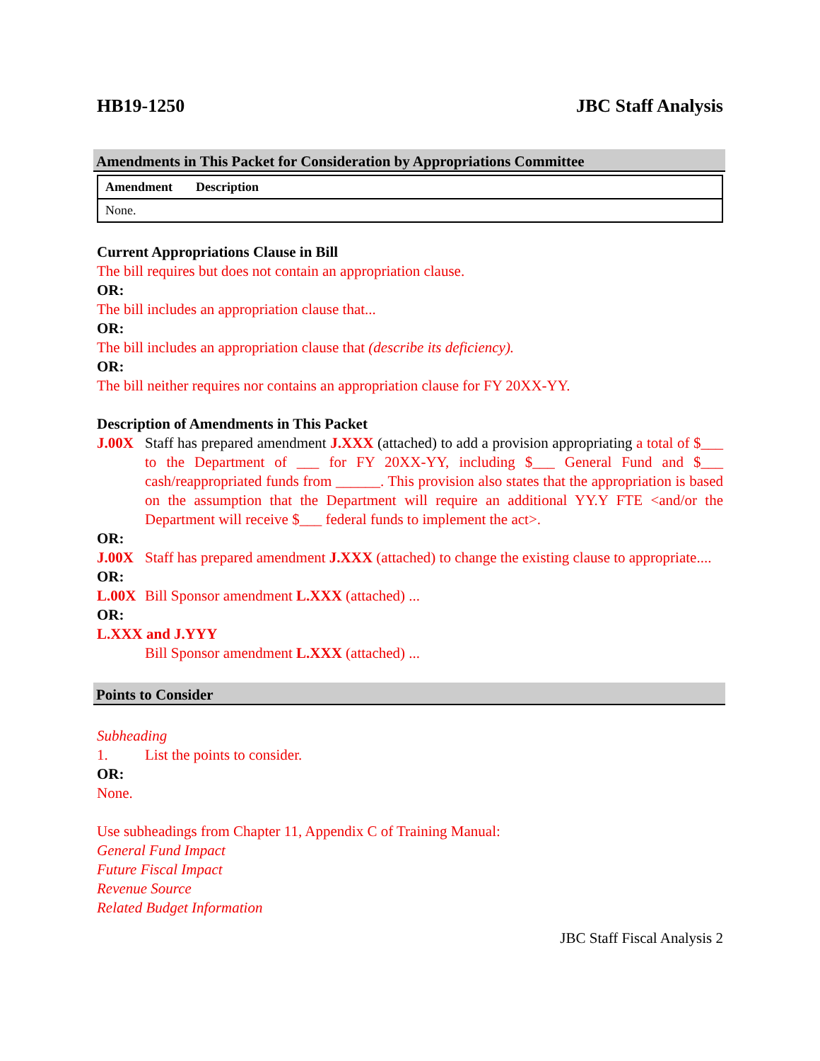HB19-1250 JBC Staff Analysis
Amendments in This Packet for Consideration by Appropriations Committee
| Amendment | Description |
| --- | --- |
| None. | |
Current Appropriations Clause in Bill
The bill requires but does not contain an appropriation clause.
OR:
The bill includes an appropriation clause that...
OR:
The bill includes an appropriation clause that (describe its deficiency).
OR:
The bill neither requires nor contains an appropriation clause for FY 20XX-YY.
Description of Amendments in This Packet
J.00X Staff has prepared amendment J.XXX (attached) to add a provision appropriating a total of $___ to the Department of ___ for FY 20XX-YY, including $___ General Fund and $___ cash/reappropriated funds from ______. This provision also states that the appropriation is based on the assumption that the Department will require an additional YY.Y FTE <and/or the Department will receive $___ federal funds to implement the act>.
OR:
J.00X Staff has prepared amendment J.XXX (attached) to change the existing clause to appropriate....
OR:
L.00X Bill Sponsor amendment L.XXX (attached) ...
OR:
L.XXX and J.YYY
Bill Sponsor amendment L.XXX (attached) ...
Points to Consider
Subheading
1. List the points to consider.
OR:
None.
Use subheadings from Chapter 11, Appendix C of Training Manual:
General Fund Impact
Future Fiscal Impact
Revenue Source
Related Budget Information
JBC Staff Fiscal Analysis 2